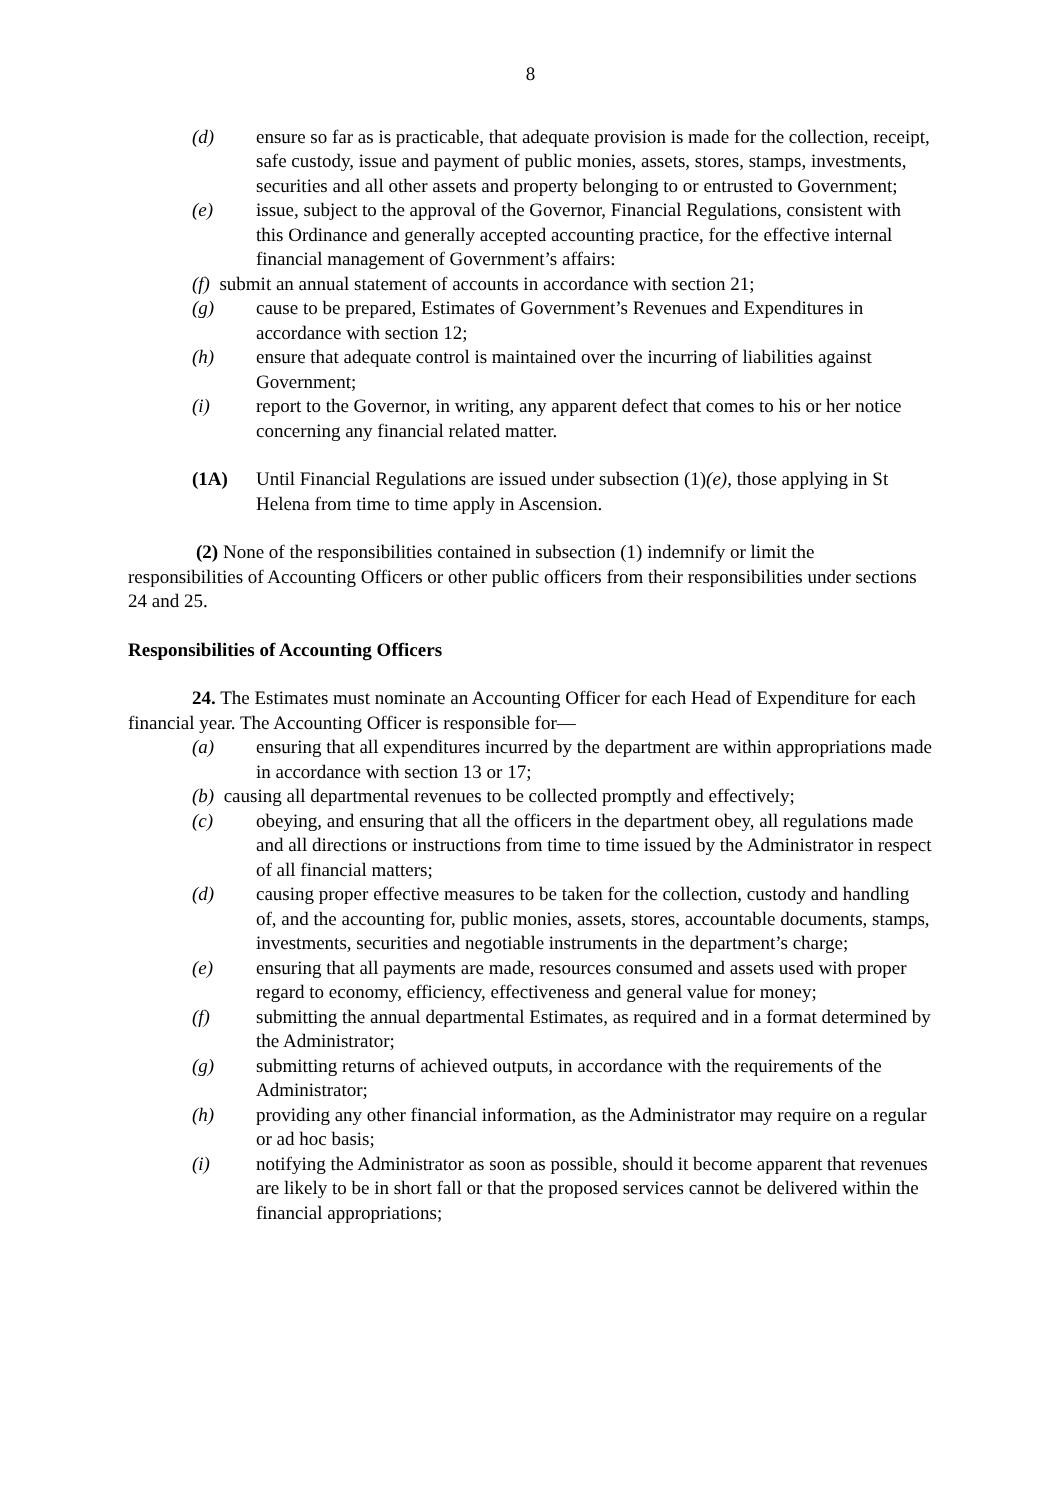8
(d) ensure so far as is practicable, that adequate provision is made for the collection, receipt, safe custody, issue and payment of public monies, assets, stores, stamps, investments, securities and all other assets and property belonging to or entrusted to Government;
(e) issue, subject to the approval of the Governor, Financial Regulations, consistent with this Ordinance and generally accepted accounting practice, for the effective internal financial management of Government’s affairs:
(f) submit an annual statement of accounts in accordance with section 21;
(g) cause to be prepared, Estimates of Government’s Revenues and Expenditures in accordance with section 12;
(h) ensure that adequate control is maintained over the incurring of liabilities against Government;
(i) report to the Governor, in writing, any apparent defect that comes to his or her notice concerning any financial related matter.
(1A) Until Financial Regulations are issued under subsection (1)(e), those applying in St Helena from time to time apply in Ascension.
(2) None of the responsibilities contained in subsection (1) indemnify or limit the responsibilities of Accounting Officers or other public officers from their responsibilities under sections 24 and 25.
Responsibilities of Accounting Officers
24. The Estimates must nominate an Accounting Officer for each Head of Expenditure for each financial year. The Accounting Officer is responsible for—
(a) ensuring that all expenditures incurred by the department are within appropriations made in accordance with section 13 or 17;
(b) causing all departmental revenues to be collected promptly and effectively;
(c) obeying, and ensuring that all the officers in the department obey, all regulations made and all directions or instructions from time to time issued by the Administrator in respect of all financial matters;
(d) causing proper effective measures to be taken for the collection, custody and handling of, and the accounting for, public monies, assets, stores, accountable documents, stamps, investments, securities and negotiable instruments in the department’s charge;
(e) ensuring that all payments are made, resources consumed and assets used with proper regard to economy, efficiency, effectiveness and general value for money;
(f) submitting the annual departmental Estimates, as required and in a format determined by the Administrator;
(g) submitting returns of achieved outputs, in accordance with the requirements of the Administrator;
(h) providing any other financial information, as the Administrator may require on a regular or ad hoc basis;
(i) notifying the Administrator as soon as possible, should it become apparent that revenues are likely to be in short fall or that the proposed services cannot be delivered within the financial appropriations;